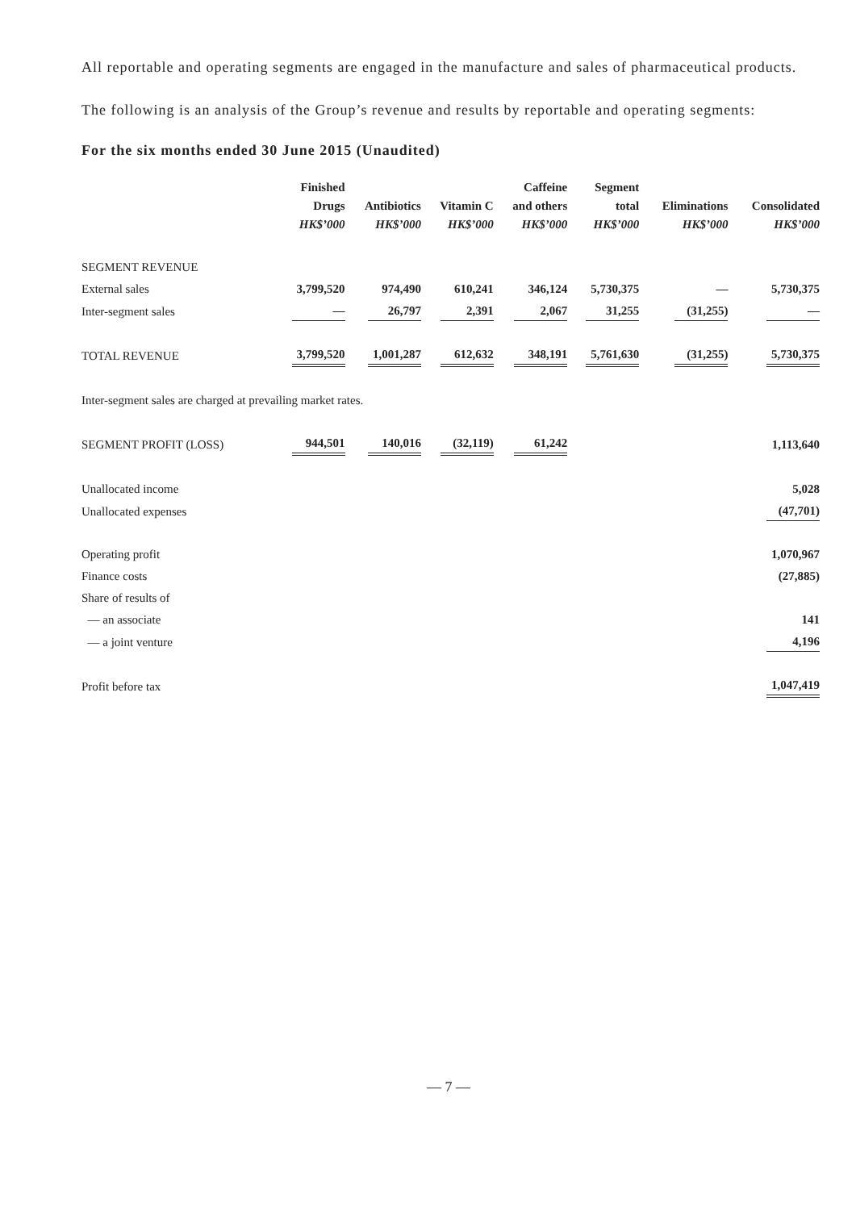All reportable and operating segments are engaged in the manufacture and sales of pharmaceutical products.
The following is an analysis of the Group’s revenue and results by reportable and operating segments:
For the six months ended 30 June 2015 (Unaudited)
| | Finished Drugs HK$’000 | Antibiotics HK$’000 | Vitamin C HK$’000 | Caffeine and others HK$’000 | Segment total HK$’000 | Eliminations HK$’000 | Consolidated HK$’000 |
| --- | --- | --- | --- | --- | --- | --- | --- |
| SEGMENT REVENUE | | | | | | | |
| External sales | 3,799,520 | 974,490 | 610,241 | 346,124 | 5,730,375 | — | 5,730,375 |
| Inter-segment sales | — | 26,797 | 2,391 | 2,067 | 31,255 | (31,255) | — |
| TOTAL REVENUE | 3,799,520 | 1,001,287 | 612,632 | 348,191 | 5,761,630 | (31,255) | 5,730,375 |
| Inter-segment sales are charged at prevailing market rates. | | | | | | | |
| SEGMENT PROFIT (LOSS) | 944,501 | 140,016 | (32,119) | 61,242 | | | 1,113,640 |
| Unallocated income | | | | | | | 5,028 |
| Unallocated expenses | | | | | | | (47,701) |
| Operating profit | | | | | | | 1,070,967 |
| Finance costs | | | | | | | (27,885) |
| Share of results of | | | | | | | |
| — an associate | | | | | | | 141 |
| — a joint venture | | | | | | | 4,196 |
| Profit before tax | | | | | | | 1,047,419 |
— 7 —